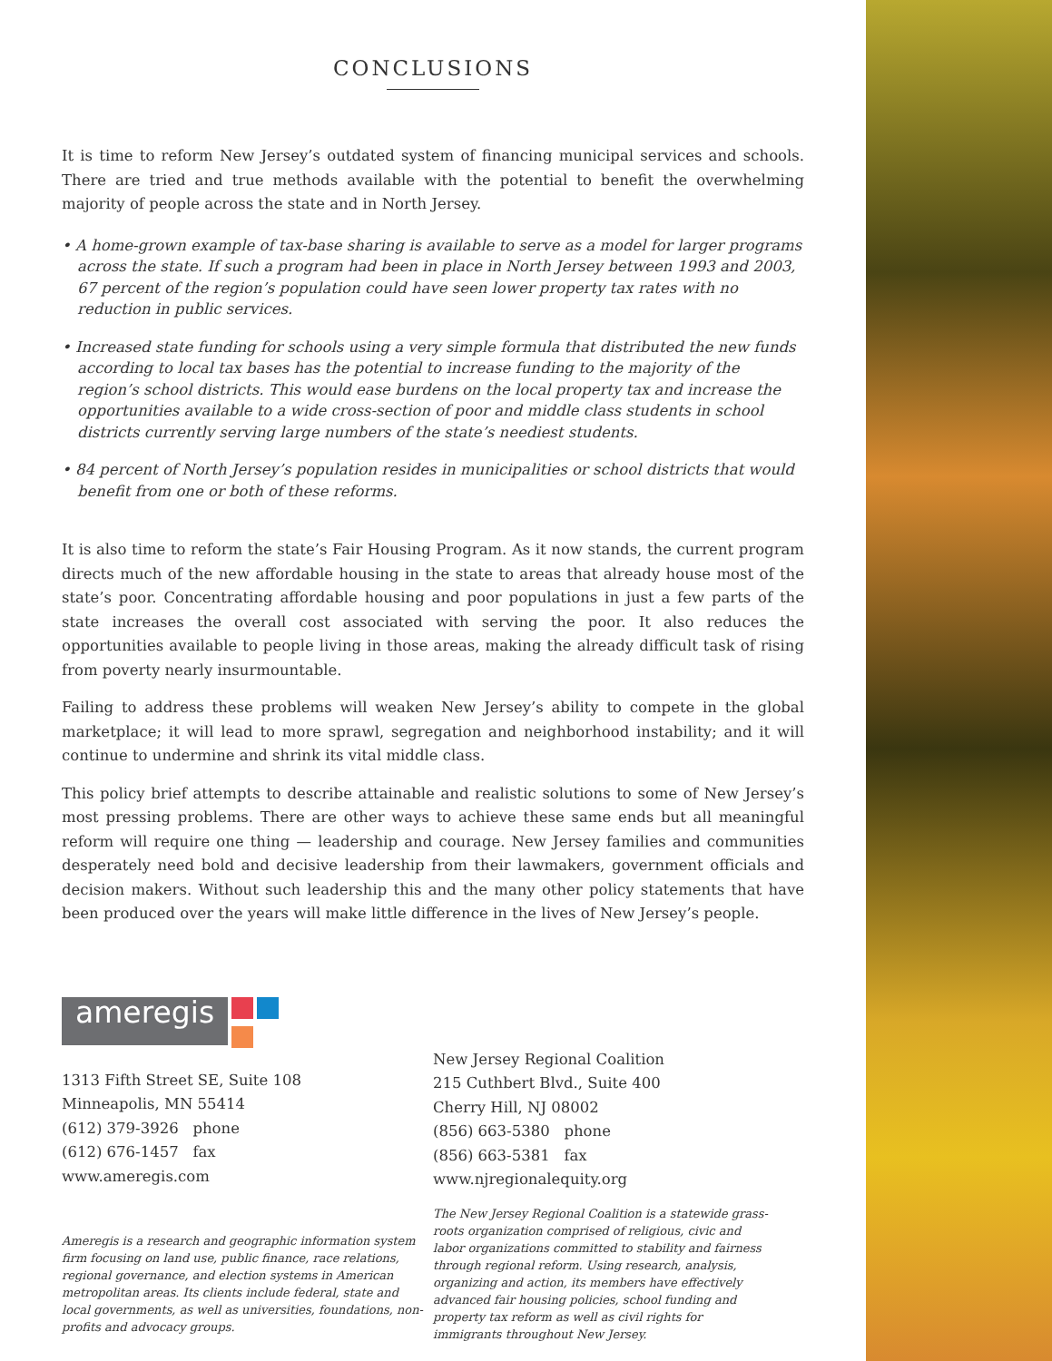CONCLUSIONS
It is time to reform New Jersey’s outdated system of financing municipal services and schools. There are tried and true methods available with the potential to benefit the overwhelming majority of people across the state and in North Jersey.
• A home-grown example of tax-base sharing is available to serve as a model for larger programs across the state. If such a program had been in place in North Jersey between 1993 and 2003, 67 percent of the region’s population could have seen lower property tax rates with no reduction in public services.
• Increased state funding for schools using a very simple formula that distributed the new funds according to local tax bases has the potential to increase funding to the majority of the region’s school districts. This would ease burdens on the local property tax and increase the opportunities available to a wide cross-section of poor and middle class students in school districts currently serving large numbers of the state’s neediest students.
• 84 percent of North Jersey’s population resides in municipalities or school districts that would benefit from one or both of these reforms.
It is also time to reform the state’s Fair Housing Program. As it now stands, the current program directs much of the new affordable housing in the state to areas that already house most of the state’s poor. Concentrating affordable housing and poor populations in just a few parts of the state increases the overall cost associated with serving the poor. It also reduces the opportunities available to people living in those areas, making the already difficult task of rising from poverty nearly insurmountable.
Failing to address these problems will weaken New Jersey’s ability to compete in the global marketplace; it will lead to more sprawl, segregation and neighborhood instability; and it will continue to undermine and shrink its vital middle class.
This policy brief attempts to describe attainable and realistic solutions to some of New Jersey’s most pressing problems. There are other ways to achieve these same ends but all meaningful reform will require one thing — leadership and courage. New Jersey families and communities desperately need bold and decisive leadership from their lawmakers, government officials and decision makers. Without such leadership this and the many other policy statements that have been produced over the years will make little difference in the lives of New Jersey’s people.
ameregis
1313 Fifth Street SE, Suite 108
Minneapolis, MN 55414
(612) 379-3926 phone
(612) 676-1457 fax
www.ameregis.com
Ameregis is a research and geographic information system firm focusing on land use, public finance, race relations, regional governance, and election systems in American metropolitan areas. Its clients include federal, state and local governments, as well as universities, foundations, non-profits and advocacy groups.
New Jersey Regional Coalition
215 Cuthbert Blvd., Suite 400
Cherry Hill, NJ 08002
(856) 663-5380 phone
(856) 663-5381 fax
www.njregionalequity.org
The New Jersey Regional Coalition is a statewide grass-roots organization comprised of religious, civic and labor organizations committed to stability and fairness through regional reform. Using research, analysis, organizing and action, its members have effectively advanced fair housing policies, school funding and property tax reform as well as civil rights for immigrants throughout New Jersey.